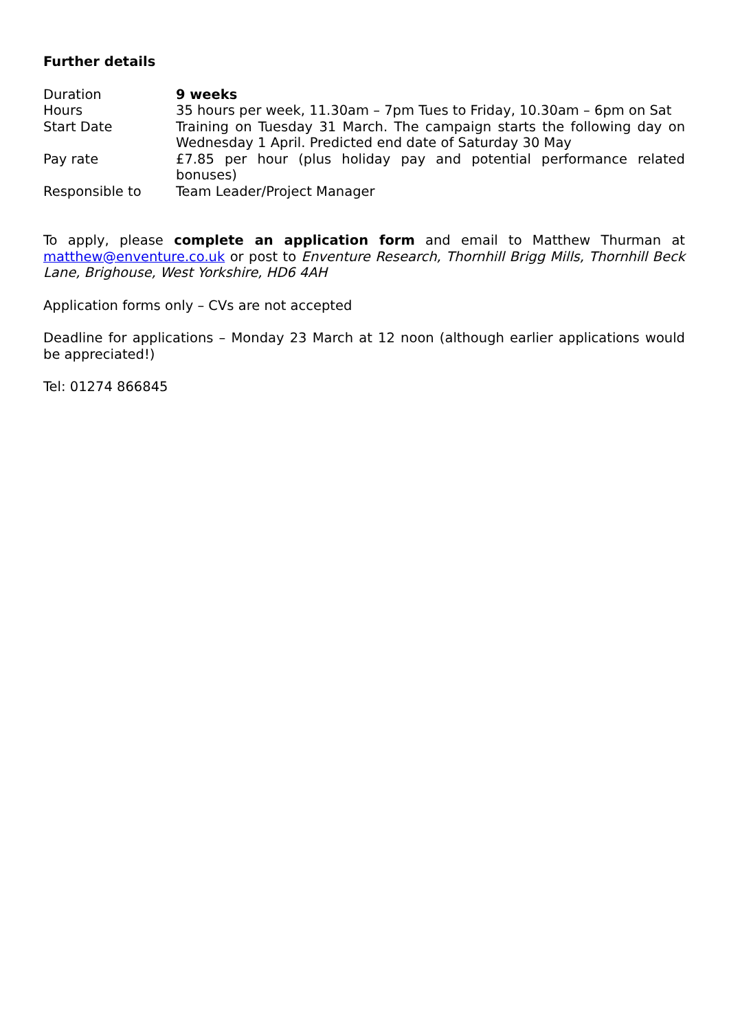Further details
| Duration | 9 weeks |
| Hours | 35 hours per week, 11.30am – 7pm Tues to Friday, 10.30am – 6pm on Sat |
| Start Date | Training on Tuesday 31 March. The campaign starts the following day on Wednesday 1 April. Predicted end date of Saturday 30 May |
| Pay rate | £7.85 per hour (plus holiday pay and potential performance related bonuses) |
| Responsible to | Team Leader/Project Manager |
To apply, please complete an application form and email to Matthew Thurman at matthew@enventure.co.uk or post to Enventure Research, Thornhill Brigg Mills, Thornhill Beck Lane, Brighouse, West Yorkshire, HD6 4AH
Application forms only – CVs are not accepted
Deadline for applications – Monday 23 March at 12 noon (although earlier applications would be appreciated!)
Tel: 01274 866845